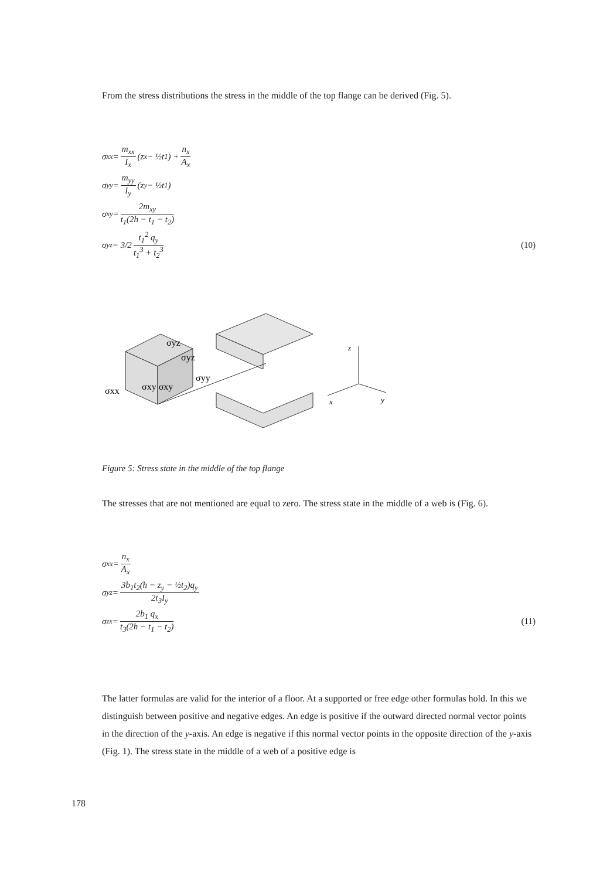From the stress distributions the stress in the middle of the top flange can be derived (Fig. 5).
σ<sub>xx</sub> = m<sub>xx</sub> I<sub>x</sub> (z<sub>x</sub> − ½t<sub>1</sub>) + n<sub>x</sub> A<sub>x</sub>
σ<sub>yy</sub> = m<sub>yy</sub> I<sub>y</sub> (z<sub>y</sub> − ½t<sub>1</sub>)
σ<sub>xy</sub> = 2m<sub>xy</sub> t<sub>1</sub>(2h − t<sub>1</sub> − t<sub>2</sub>)
σ<sub>yz</sub> = 3/2 t<sub>1</sub><sup>2</sup> q<sub>y</sub> t<sub>1</sub><sup>3</sup> + t<sub>2</sub><sup>3</sup> (10)
σyz
σyz
σyy
σxx
σxy σxy
z
x
y
Figure 5: Stress state in the middle of the top flange
The stresses that are not mentioned are equal to zero. The stress state in the middle of a web is (Fig. 6).
σ<sub>xx</sub> = n<sub>x</sub> A<sub>x</sub>
σ<sub>yz</sub> = 3b<sub>1</sub>t<sub>2</sub>(h − z<sub>y</sub> − ½t<sub>2</sub>)q<sub>y</sub> 2t<sub>3</sub>I<sub>y</sub>
σ<sub>zx</sub> = 2b<sub>1</sub> q<sub>x</sub> t<sub>3</sub>(2h − t<sub>1</sub> − t<sub>2</sub>) (11)
The latter formulas are valid for the interior of a floor. At a supported or free edge other formulas hold. In this we distinguish between positive and negative edges. An edge is positive if the outward directed normal vector points in the direction of the y-axis. An edge is negative if this normal vector points in the opposite direction of the y-axis (Fig. 1). The stress state in the middle of a web of a positive edge is
178